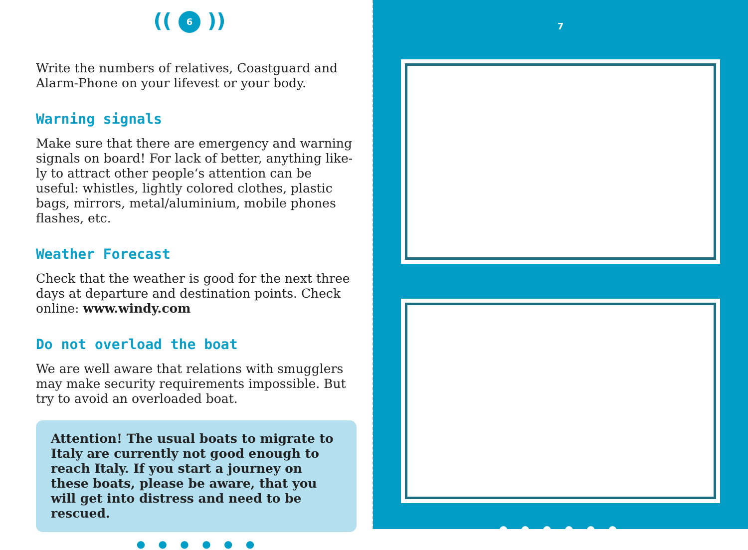(( 6 ))
Write the numbers of relatives, Coastguard and Alarm-Phone on your lifevest or your body.
Warning signals
Make sure that there are emergency and warning signals on board! For lack of better, anything like­ly to attract other people‘s attention can be useful: whistles, lightly colored clothes, plastic bags, mir­rors, metal/aluminium, mobile phones flashes, etc.
Weather Forecast
Check that the weather is good for the next three days at departure and destination points. Check online: www.windy.com
Do not overload the boat
We are well aware that relations with smugglers may make security requirements impossible. But try to avoid an overloaded boat.
Attention! The usual boats to migrate to Italy are currently not good enough to reach Italy. If you start a journey on these boats, please be aware, that you will get into distress and need to be rescued.
● ● ● ● ● ●
7
● ● ● ● ● ●